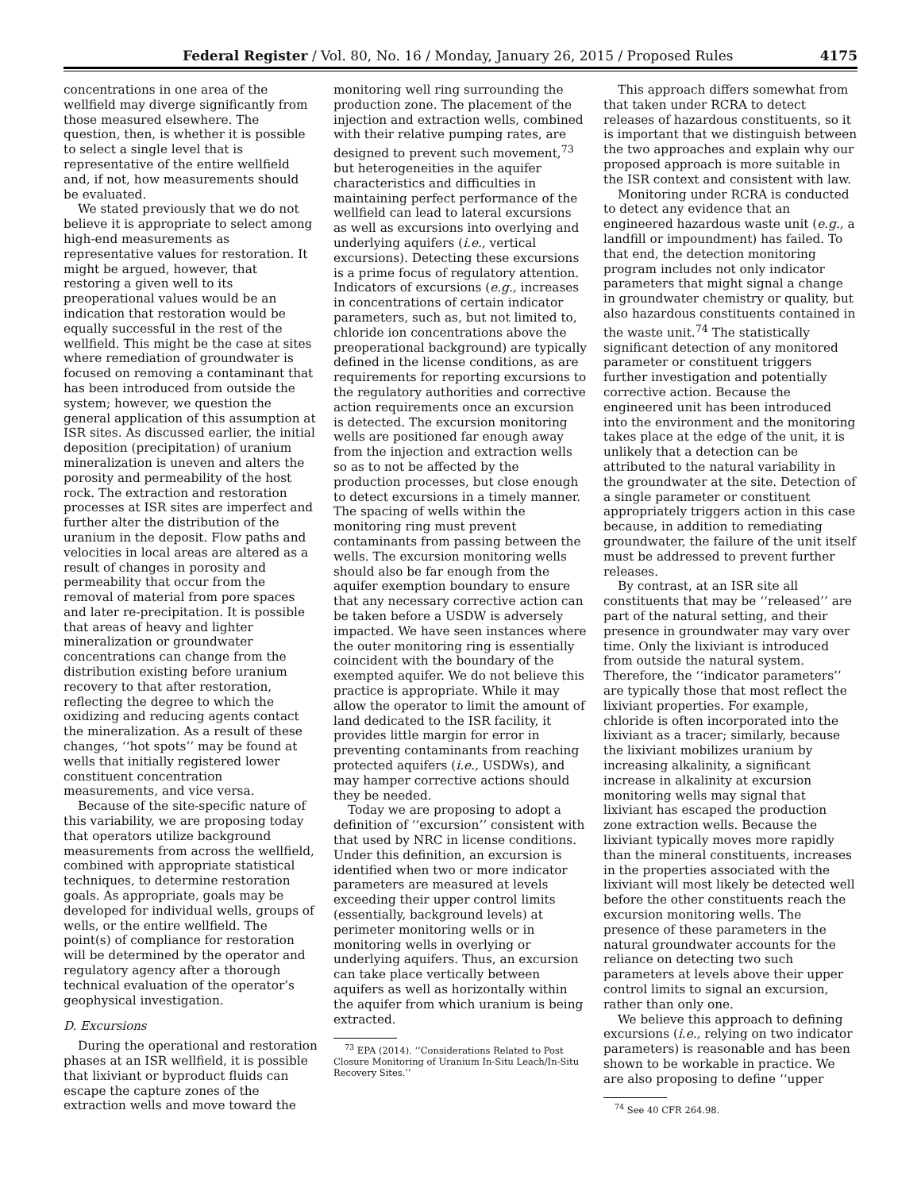Federal Register / Vol. 80, No. 16 / Monday, January 26, 2015 / Proposed Rules 4175
concentrations in one area of the wellfield may diverge significantly from those measured elsewhere. The question, then, is whether it is possible to select a single level that is representative of the entire wellfield and, if not, how measurements should be evaluated.
We stated previously that we do not believe it is appropriate to select among high-end measurements as representative values for restoration. It might be argued, however, that restoring a given well to its preoperational values would be an indication that restoration would be equally successful in the rest of the wellfield. This might be the case at sites where remediation of groundwater is focused on removing a contaminant that has been introduced from outside the system; however, we question the general application of this assumption at ISR sites. As discussed earlier, the initial deposition (precipitation) of uranium mineralization is uneven and alters the porosity and permeability of the host rock. The extraction and restoration processes at ISR sites are imperfect and further alter the distribution of the uranium in the deposit. Flow paths and velocities in local areas are altered as a result of changes in porosity and permeability that occur from the removal of material from pore spaces and later re-precipitation. It is possible that areas of heavy and lighter mineralization or groundwater concentrations can change from the distribution existing before uranium recovery to that after restoration, reflecting the degree to which the oxidizing and reducing agents contact the mineralization. As a result of these changes, ‘‘hot spots’’ may be found at wells that initially registered lower constituent concentration measurements, and vice versa.
Because of the site-specific nature of this variability, we are proposing today that operators utilize background measurements from across the wellfield, combined with appropriate statistical techniques, to determine restoration goals. As appropriate, goals may be developed for individual wells, groups of wells, or the entire wellfield. The point(s) of compliance for restoration will be determined by the operator and regulatory agency after a thorough technical evaluation of the operator’s geophysical investigation.
D. Excursions
During the operational and restoration phases at an ISR wellfield, it is possible that lixiviant or byproduct fluids can escape the capture zones of the extraction wells and move toward the
monitoring well ring surrounding the production zone. The placement of the injection and extraction wells, combined with their relative pumping rates, are designed to prevent such movement,<sup>73</sup> but heterogeneities in the aquifer characteristics and difficulties in maintaining perfect performance of the wellfield can lead to lateral excursions as well as excursions into overlying and underlying aquifers (i.e., vertical excursions). Detecting these excursions is a prime focus of regulatory attention. Indicators of excursions (e.g., increases in concentrations of certain indicator parameters, such as, but not limited to, chloride ion concentrations above the preoperational background) are typically defined in the license conditions, as are requirements for reporting excursions to the regulatory authorities and corrective action requirements once an excursion is detected. The excursion monitoring wells are positioned far enough away from the injection and extraction wells so as to not be affected by the production processes, but close enough to detect excursions in a timely manner. The spacing of wells within the monitoring ring must prevent contaminants from passing between the wells. The excursion monitoring wells should also be far enough from the aquifer exemption boundary to ensure that any necessary corrective action can be taken before a USDW is adversely impacted. We have seen instances where the outer monitoring ring is essentially coincident with the boundary of the exempted aquifer. We do not believe this practice is appropriate. While it may allow the operator to limit the amount of land dedicated to the ISR facility, it provides little margin for error in preventing contaminants from reaching protected aquifers (i.e., USDWs), and may hamper corrective actions should they be needed.
Today we are proposing to adopt a definition of ‘‘excursion’’ consistent with that used by NRC in license conditions. Under this definition, an excursion is identified when two or more indicator parameters are measured at levels exceeding their upper control limits (essentially, background levels) at perimeter monitoring wells or in monitoring wells in overlying or underlying aquifers. Thus, an excursion can take place vertically between aquifers as well as horizontally within the aquifer from which uranium is being extracted.
<sup>73</sup> EPA (2014). ‘‘Considerations Related to Post Closure Monitoring of Uranium In-Situ Leach/In-Situ Recovery Sites.’’
This approach differs somewhat from that taken under RCRA to detect releases of hazardous constituents, so it is important that we distinguish between the two approaches and explain why our proposed approach is more suitable in the ISR context and consistent with law.
Monitoring under RCRA is conducted to detect any evidence that an engineered hazardous waste unit (e.g., a landfill or impoundment) has failed. To that end, the detection monitoring program includes not only indicator parameters that might signal a change in groundwater chemistry or quality, but also hazardous constituents contained in the waste unit.<sup>74</sup> The statistically significant detection of any monitored parameter or constituent triggers further investigation and potentially corrective action. Because the engineered unit has been introduced into the environment and the monitoring takes place at the edge of the unit, it is unlikely that a detection can be attributed to the natural variability in the groundwater at the site. Detection of a single parameter or constituent appropriately triggers action in this case because, in addition to remediating groundwater, the failure of the unit itself must be addressed to prevent further releases.
By contrast, at an ISR site all constituents that may be ‘‘released’’ are part of the natural setting, and their presence in groundwater may vary over time. Only the lixiviant is introduced from outside the natural system. Therefore, the ‘‘indicator parameters’’ are typically those that most reflect the lixiviant properties. For example, chloride is often incorporated into the lixiviant as a tracer; similarly, because the lixiviant mobilizes uranium by increasing alkalinity, a significant increase in alkalinity at excursion monitoring wells may signal that lixiviant has escaped the production zone extraction wells. Because the lixiviant typically moves more rapidly than the mineral constituents, increases in the properties associated with the lixiviant will most likely be detected well before the other constituents reach the excursion monitoring wells. The presence of these parameters in the natural groundwater accounts for the reliance on detecting two such parameters at levels above their upper control limits to signal an excursion, rather than only one.
We believe this approach to defining excursions (i.e., relying on two indicator parameters) is reasonable and has been shown to be workable in practice. We are also proposing to define ‘‘upper
<sup>74</sup> See 40 CFR 264.98.